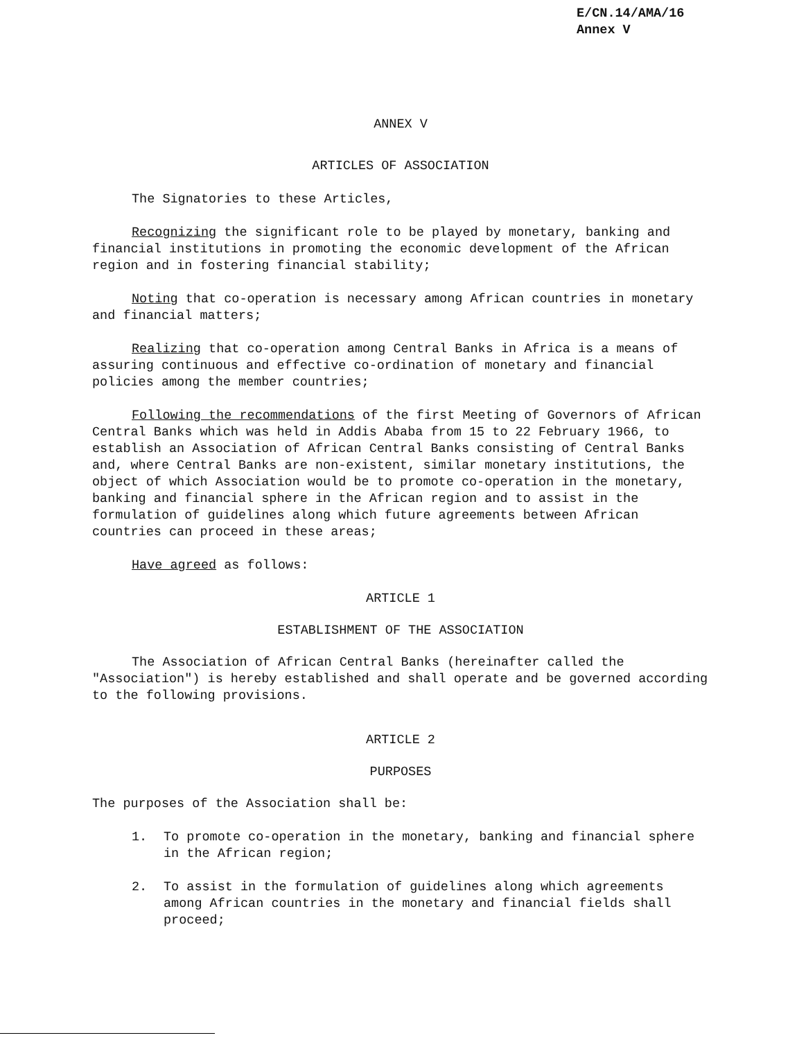E/CN.14/AMA/16
Annex V
ANNEX V
ARTICLES OF ASSOCIATION
The Signatories to these Articles,
Recognizing the significant role to be played by monetary, banking and financial institutions in promoting the economic development of the African region and in fostering financial stability;
Noting that co-operation is necessary among African countries in monetary and financial matters;
Realizing that co-operation among Central Banks in Africa is a means of assuring continuous and effective co-ordination of monetary and financial policies among the member countries;
Following the recommendations of the first Meeting of Governors of African Central Banks which was held in Addis Ababa from 15 to 22 February 1966, to establish an Association of African Central Banks consisting of Central Banks and, where Central Banks are non-existent, similar monetary institutions, the object of which Association would be to promote co-operation in the monetary, banking and financial sphere in the African region and to assist in the formulation of guidelines along which future agreements between African countries can proceed in these areas;
Have agreed as follows:
ARTICLE 1
ESTABLISHMENT OF THE ASSOCIATION
The Association of African Central Banks (hereinafter called the "Association") is hereby established and shall operate and be governed according to the following provisions.
ARTICLE 2
PURPOSES
The purposes of the Association shall be:
1. To promote co-operation in the monetary, banking and financial sphere in the African region;
2. To assist in the formulation of guidelines along which agreements among African countries in the monetary and financial fields shall proceed;